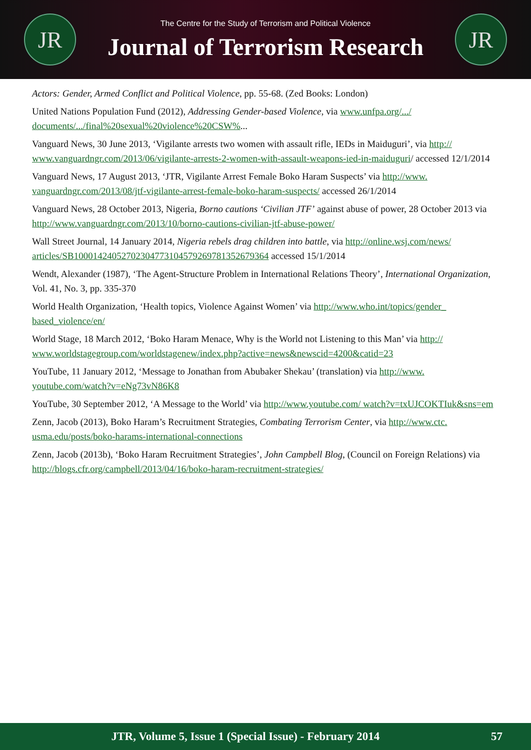JR
The Centre for the Study of Terrorism and Political Violence
Journal of Terrorism Research
JR
Actors: Gender, Armed Conflict and Political Violence, pp. 55-68. (Zed Books: London)
United Nations Population Fund (2012), Addressing Gender-based Violence, via www.unfpa.org/.../ documents/.../final%20sexual%20violence%20CSW%...
Vanguard News, 30 June 2013, ‘Vigilante arrests two women with assault rifle, IEDs in Maiduguri’, via http:// www.vanguardngr.com/2013/06/vigilante-arrests-2-women-with-assault-weapons-ied-in-maiduguri/ accessed 12/1/2014
Vanguard News, 17 August 2013, ‘JTR, Vigilante Arrest Female Boko Haram Suspects’ via http://www. vanguardngr.com/2013/08/jtf-vigilante-arrest-female-boko-haram-suspects/ accessed 26/1/2014
Vanguard News, 28 October 2013, Nigeria, Borno cautions ‘Civilian JTF’ against abuse of power, 28 October 2013 via http://www.vanguardngr.com/2013/10/borno-cautions-civilian-jtf-abuse-power/
Wall Street Journal, 14 January 2014, Nigeria rebels drag children into battle, via http://online.wsj.com/news/ articles/SB10001424052702304773104579269781352679364 accessed 15/1/2014
Wendt, Alexander (1987), ‘The Agent-Structure Problem in International Relations Theory’, International Organization, Vol. 41, No. 3, pp. 335-370
World Health Organization, ‘Health topics, Violence Against Women’ via http://www.who.int/topics/gender_ based_violence/en/
World Stage, 18 March 2012, ‘Boko Haram Menace, Why is the World not Listening to this Man’ via http:// www.worldstagegroup.com/worldstagenew/index.php?active=news&newscid=4200&catid=23
YouTube, 11 January 2012, ‘Message to Jonathan from Abubaker Shekau’ (translation) via http://www. youtube.com/watch?v=eNg73vN86K8
YouTube, 30 September 2012, ‘A Message to the World’ via http://www.youtube.com/ watch?v=txUJCOKTIuk&sns=em
Zenn, Jacob (2013), Boko Haram’s Recruitment Strategies, Combating Terrorism Center, via http://www.ctc. usma.edu/posts/boko-harams-international-connections
Zenn, Jacob (2013b), ‘Boko Haram Recruitment Strategies’, John Campbell Blog, (Council on Foreign Relations) via http://blogs.cfr.org/campbell/2013/04/16/boko-haram-recruitment-strategies/
JTR, Volume 5, Issue 1 (Special Issue) - February 2014
57